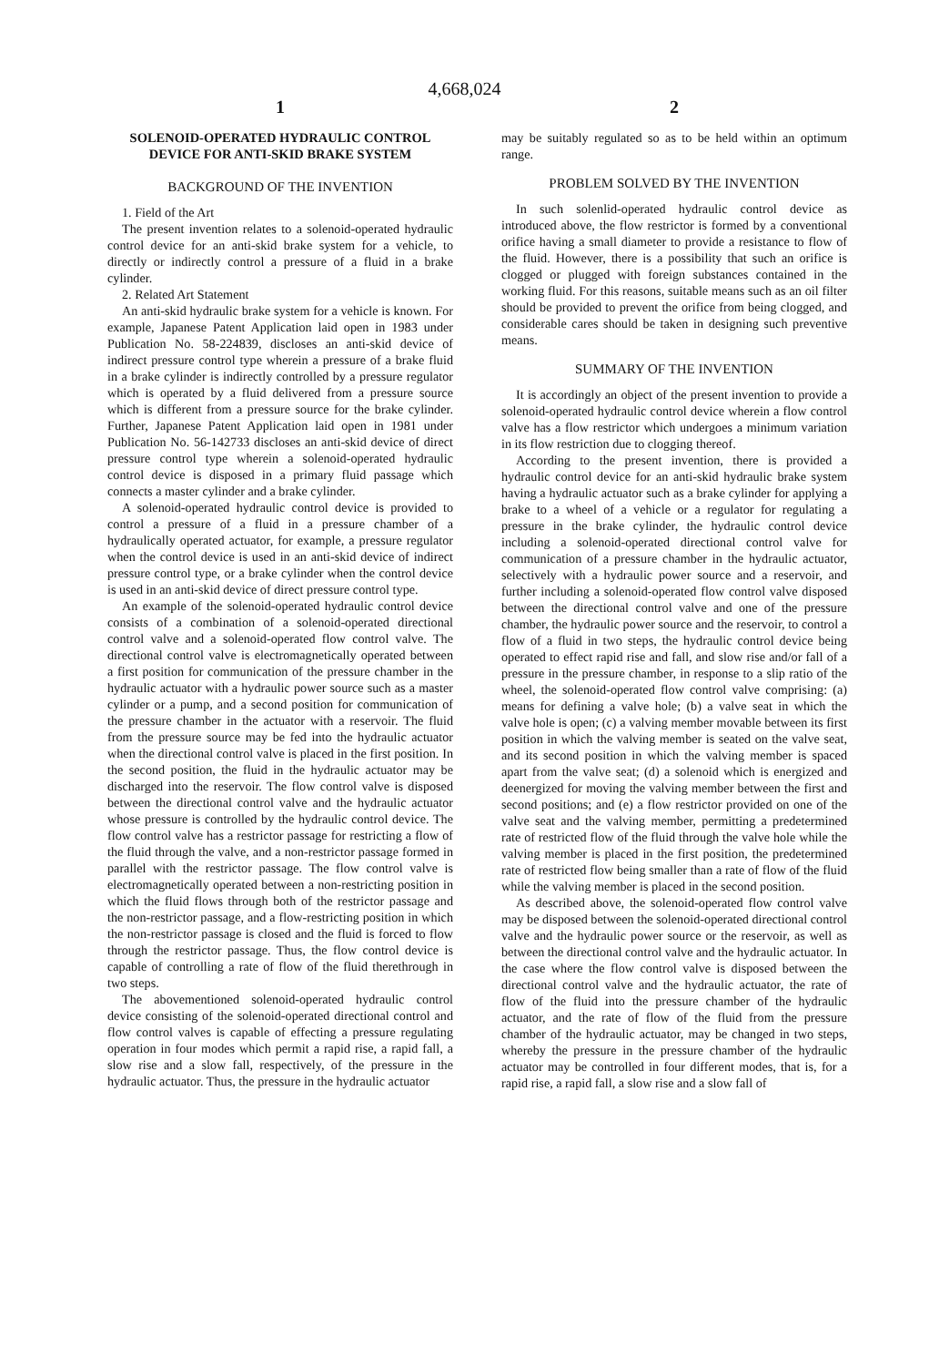4,668,024
1
SOLENOID-OPERATED HYDRAULIC CONTROL DEVICE FOR ANTI-SKID BRAKE SYSTEM
BACKGROUND OF THE INVENTION
1. Field of the Art
The present invention relates to a solenoid-operated hydraulic control device for an anti-skid brake system for a vehicle, to directly or indirectly control a pressure of a fluid in a brake cylinder.
2. Related Art Statement
An anti-skid hydraulic brake system for a vehicle is known. For example, Japanese Patent Application laid open in 1983 under Publication No. 58-224839, discloses an anti-skid device of indirect pressure control type wherein a pressure of a brake fluid in a brake cylinder is indirectly controlled by a pressure regulator which is operated by a fluid delivered from a pressure source which is different from a pressure source for the brake cylinder. Further, Japanese Patent Application laid open in 1981 under Publication No. 56-142733 discloses an anti-skid device of direct pressure control type wherein a solenoid-operated hydraulic control device is disposed in a primary fluid passage which connects a master cylinder and a brake cylinder.
A solenoid-operated hydraulic control device is provided to control a pressure of a fluid in a pressure chamber of a hydraulically operated actuator, for example, a pressure regulator when the control device is used in an anti-skid device of indirect pressure control type, or a brake cylinder when the control device is used in an anti-skid device of direct pressure control type.
An example of the solenoid-operated hydraulic control device consists of a combination of a solenoid-operated directional control valve and a solenoid-operated flow control valve. The directional control valve is electromagnetically operated between a first position for communication of the pressure chamber in the hydraulic actuator with a hydraulic power source such as a master cylinder or a pump, and a second position for communication of the pressure chamber in the actuator with a reservoir. The fluid from the pressure source may be fed into the hydraulic actuator when the directional control valve is placed in the first position. In the second position, the fluid in the hydraulic actuator may be discharged into the reservoir. The flow control valve is disposed between the directional control valve and the hydraulic actuator whose pressure is controlled by the hydraulic control device. The flow control valve has a restrictor passage for restricting a flow of the fluid through the valve, and a non-restrictor passage formed in parallel with the restrictor passage. The flow control valve is electromagnetically operated between a non-restricting position in which the fluid flows through both of the restrictor passage and the non-restrictor passage, and a flow-restricting position in which the non-restrictor passage is closed and the fluid is forced to flow through the restrictor passage. Thus, the flow control device is capable of controlling a rate of flow of the fluid therethrough in two steps.
The abovementioned solenoid-operated hydraulic control device consisting of the solenoid-operated directional control and flow control valves is capable of effecting a pressure regulating operation in four modes which permit a rapid rise, a rapid fall, a slow rise and a slow fall, respectively, of the pressure in the hydraulic actuator. Thus, the pressure in the hydraulic actuator
2
may be suitably regulated so as to be held within an optimum range.
PROBLEM SOLVED BY THE INVENTION
In such solenlid-operated hydraulic control device as introduced above, the flow restrictor is formed by a conventional orifice having a small diameter to provide a resistance to flow of the fluid. However, there is a possibility that such an orifice is clogged or plugged with foreign substances contained in the working fluid. For this reasons, suitable means such as an oil filter should be provided to prevent the orifice from being clogged, and considerable cares should be taken in designing such preventive means.
SUMMARY OF THE INVENTION
It is accordingly an object of the present invention to provide a solenoid-operated hydraulic control device wherein a flow control valve has a flow restrictor which undergoes a minimum variation in its flow restriction due to clogging thereof.
According to the present invention, there is provided a hydraulic control device for an anti-skid hydraulic brake system having a hydraulic actuator such as a brake cylinder for applying a brake to a wheel of a vehicle or a regulator for regulating a pressure in the brake cylinder, the hydraulic control device including a solenoid-operated directional control valve for communication of a pressure chamber in the hydraulic actuator, selectively with a hydraulic power source and a reservoir, and further including a solenoid-operated flow control valve disposed between the directional control valve and one of the pressure chamber, the hydraulic power source and the reservoir, to control a flow of a fluid in two steps, the hydraulic control device being operated to effect rapid rise and fall, and slow rise and/or fall of a pressure in the pressure chamber, in response to a slip ratio of the wheel, the solenoid-operated flow control valve comprising: (a) means for defining a valve hole; (b) a valve seat in which the valve hole is open; (c) a valving member movable between its first position in which the valving member is seated on the valve seat, and its second position in which the valving member is spaced apart from the valve seat; (d) a solenoid which is energized and deenergized for moving the valving member between the first and second positions; and (e) a flow restrictor provided on one of the valve seat and the valving member, permitting a predetermined rate of restricted flow of the fluid through the valve hole while the valving member is placed in the first position, the predetermined rate of restricted flow being smaller than a rate of flow of the fluid while the valving member is placed in the second position.
As described above, the solenoid-operated flow control valve may be disposed between the solenoid-operated directional control valve and the hydraulic power source or the reservoir, as well as between the directional control valve and the hydraulic actuator. In the case where the flow control valve is disposed between the directional control valve and the hydraulic actuator, the rate of flow of the fluid into the pressure chamber of the hydraulic actuator, and the rate of flow of the fluid from the pressure chamber of the hydraulic actuator, may be changed in two steps, whereby the pressure in the pressure chamber of the hydraulic actuator may be controlled in four different modes, that is, for a rapid rise, a rapid fall, a slow rise and a slow fall of